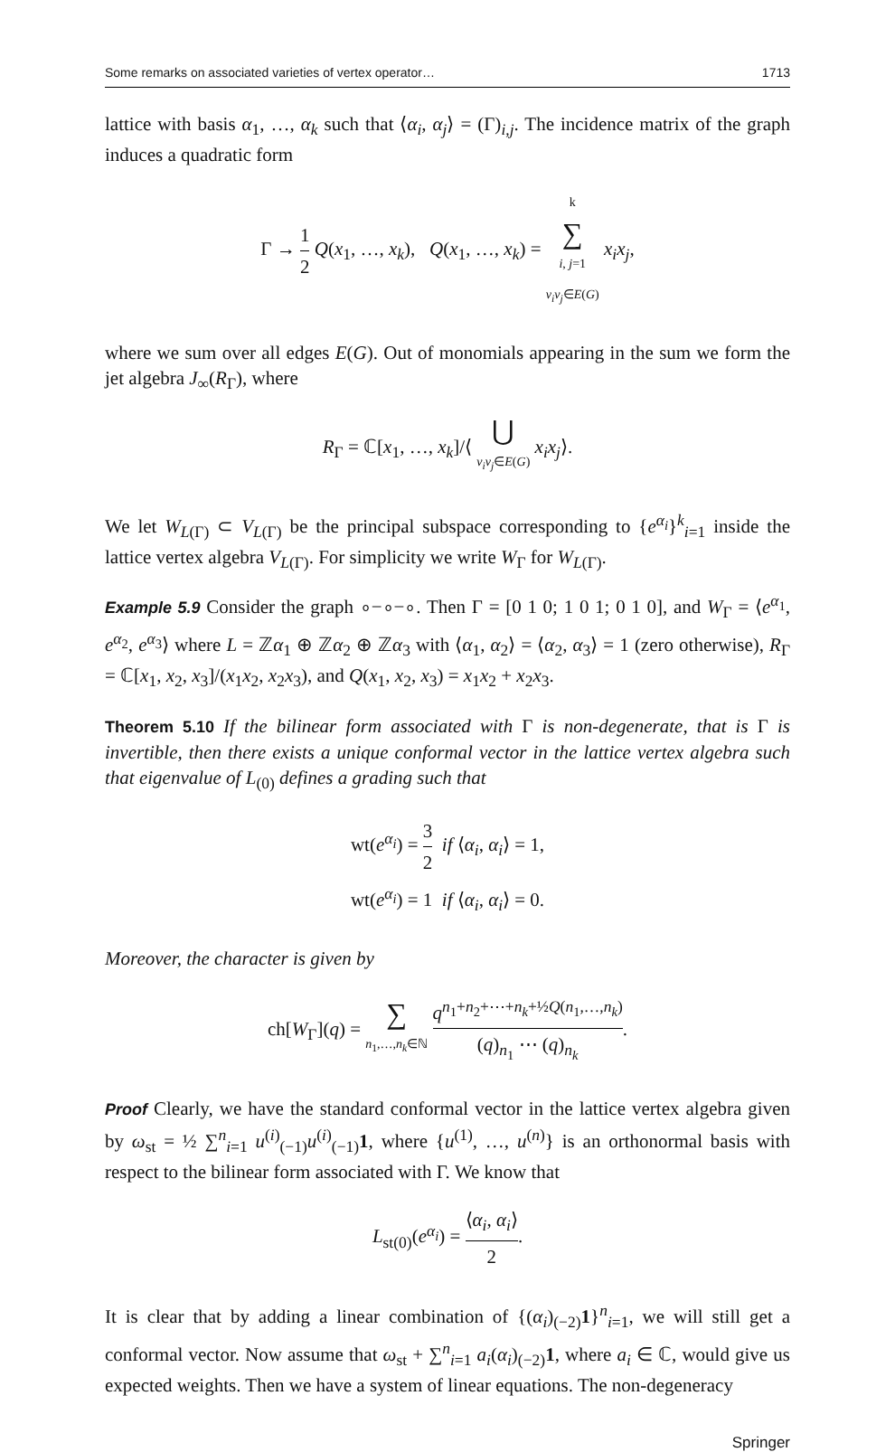Some remarks on associated varieties of vertex operator… 1713
lattice with basis α<sub>1</sub>, …, α<sub>k</sub> such that ⟨α<sub>i</sub>, α<sub>j</sub>⟩ = (Γ)<sub>i,j</sub>. The incidence matrix of the graph induces a quadratic form
Γ → 1 2 Q(x<sub>1</sub>, …, x<sub>k</sub>), Q(x<sub>1</sub>, …, x<sub>k</sub>) = k ∑ i, j=1
v<sub>i</sub>v<sub>j</sub>∈E(G) x<sub>i</sub>x<sub>j</sub>,
where we sum over all edges E(G). Out of monomials appearing in the sum we form the jet algebra J<sub>∞</sub>(R<sub>Γ</sub>), where
R<sub>Γ</sub> = ℂ[x<sub>1</sub>, …, x<sub>k</sub>]/⟨ ⋃ v<sub>i</sub>v<sub>j</sub>∈E(G) x<sub>i</sub>x<sub>j</sub>⟩.
We let W<sub>L(Γ)</sub> ⊂ V<sub>L(Γ)</sub> be the principal subspace corresponding to {e<sup>α<sub>i</sub></sup>}<sup>k</sup><sub>i=1</sub> inside the lattice vertex algebra V<sub>L(Γ)</sub>. For simplicity we write W<sub>Γ</sub> for W<sub>L(Γ)</sub>.
Example 5.9 Consider the graph ∘−∘−∘. Then Γ = [0 1 0; 1 0 1; 0 1 0], and W<sub>Γ</sub> = ⟨e<sup>α<sub>1</sub></sup>, e<sup>α<sub>2</sub></sup>, e<sup>α<sub>3</sub></sup>⟩ where L = ℤα<sub>1</sub> ⊕ ℤα<sub>2</sub> ⊕ ℤα<sub>3</sub> with ⟨α<sub>1</sub>, α<sub>2</sub>⟩ = ⟨α<sub>2</sub>, α<sub>3</sub>⟩ = 1 (zero otherwise), R<sub>Γ</sub> = ℂ[x<sub>1</sub>, x<sub>2</sub>, x<sub>3</sub>]/(x<sub>1</sub>x<sub>2</sub>, x<sub>2</sub>x<sub>3</sub>), and Q(x<sub>1</sub>, x<sub>2</sub>, x<sub>3</sub>) = x<sub>1</sub>x<sub>2</sub> + x<sub>2</sub>x<sub>3</sub>.
Theorem 5.10 If the bilinear form associated with Γ is non-degenerate, that is Γ is invertible, then there exists a unique conformal vector in the lattice vertex algebra such that eigenvalue of L<sub>(0)</sub> defines a grading such that
wt(e<sup>α<sub>i</sub></sup>) = 3 2 if ⟨α<sub>i</sub>, α<sub>i</sub>⟩ = 1,
wt(e<sup>α<sub>i</sub></sup>) = 1 if ⟨α<sub>i</sub>, α<sub>i</sub>⟩ = 0.
Moreover, the character is given by
ch[W<sub>Γ</sub>](q) = ∑ n<sub>1</sub>,…,n<sub>k</sub>∈ℕ q<sup>n<sub>1</sub>+n<sub>2</sub>+⋯+n<sub>k</sub>+½Q(n<sub>1</sub>,…,n<sub>k</sub>)</sup> (q)<sub>n<sub>1</sub></sub> ⋯ (q)<sub>n<sub>k</sub></sub>.
Proof Clearly, we have the standard conformal vector in the lattice vertex algebra given by ω<sub>st</sub> = ½ ∑<sup>n</sup><sub>i=1</sub> u<sup>(i)</sup><sub>(−1)</sub>u<sup>(i)</sup><sub>(−1)</sub>1, where {u<sup>(1)</sup>, …, u<sup>(n)</sup>} is an orthonormal basis with respect to the bilinear form associated with Γ. We know that
L<sub>st(0)</sub>(e<sup>α<sub>i</sub></sup>) = ⟨α<sub>i</sub>, α<sub>i</sub>⟩ 2.
It is clear that by adding a linear combination of {(α<sub>i</sub>)<sub>(−2)</sub>1}<sup>n</sup><sub>i=1</sub>, we will still get a conformal vector. Now assume that ω<sub>st</sub> + ∑<sup>n</sup><sub>i=1</sub> a<sub>i</sub>(α<sub>i</sub>)<sub>(−2)</sub>1, where a<sub>i</sub> ∈ ℂ, would give us expected weights. Then we have a system of linear equations. The non-degeneracy
Springer